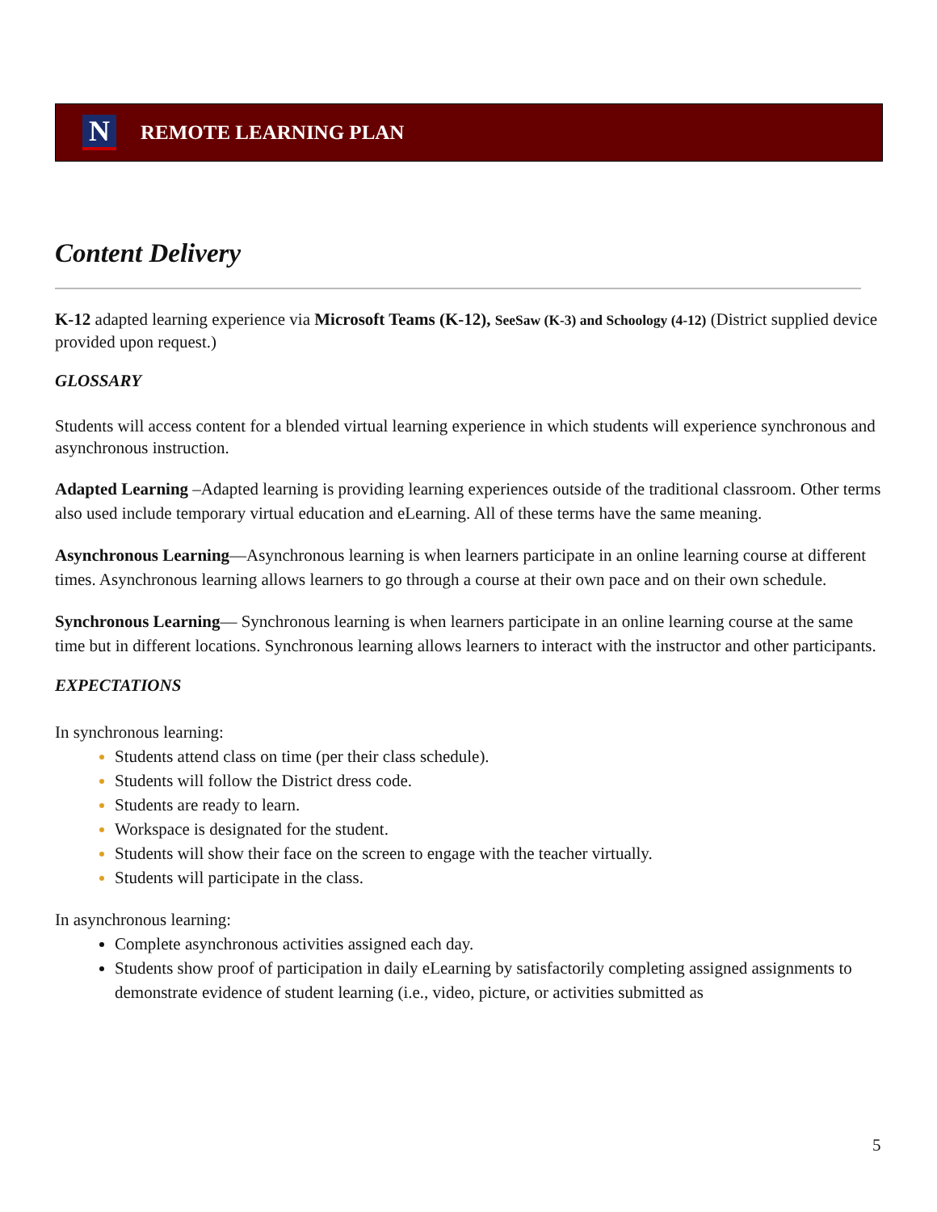N
REMOTE LEARNING PLAN
Content Delivery
K-12 adapted learning experience via Microsoft Teams (K-12), SeeSaw (K-3) and Schoology (4-12) (District supplied device provided upon request.)
GLOSSARY
Students will access content for a blended virtual learning experience in which students will experience synchronous and asynchronous instruction.
Adapted Learning –Adapted learning is providing learning experiences outside of the traditional classroom. Other terms also used include temporary virtual education and eLearning. All of these terms have the same meaning.
Asynchronous Learning—Asynchronous learning is when learners participate in an online learning course at different times. Asynchronous learning allows learners to go through a course at their own pace and on their own schedule.
Synchronous Learning— Synchronous learning is when learners participate in an online learning course at the same time but in different locations. Synchronous learning allows learners to interact with the instructor and other participants.
EXPECTATIONS
In synchronous learning:
Students attend class on time (per their class schedule).
Students will follow the District dress code.
Students are ready to learn.
Workspace is designated for the student.
Students will show their face on the screen to engage with the teacher virtually.
Students will participate in the class.
In asynchronous learning:
Complete asynchronous activities assigned each day.
Students show proof of participation in daily eLearning by satisfactorily completing assigned assignments to demonstrate evidence of student learning (i.e., video, picture, or activities submitted as
5